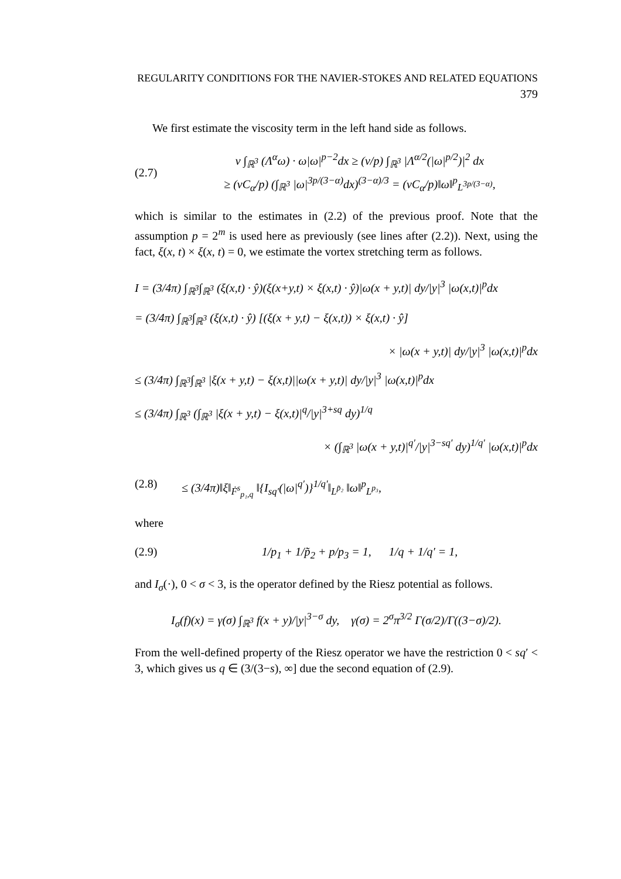REGULARITY CONDITIONS FOR THE NAVIER-STOKES AND RELATED EQUATIONS 379
We first estimate the viscosity term in the left hand side as follows.
(2.7) ν ∫<sub>ℝ<sup>3</sup></sub> (Λ<sup>α</sup>ω) · ω|ω|<sup>p−2</sup>dx ≥ (ν/p) ∫<sub>ℝ<sup>3</sup></sub> |Λ<sup>α/2</sup>(|ω|<sup>p/2</sup>)|<sup>2</sup> dx
≥ (νC<sub>α</sub>/p) (∫<sub>ℝ<sup>3</sup></sub> |ω|<sup>3p/(3−α)</sup>dx)<sup>(3−α)/3</sup> = (νC<sub>α</sub>/p)‖ω‖<sup>p</sup><sub>L<sup>3p/(3−α)</sup></sub>,
which is similar to the estimates in (2.2) of the previous proof. Note that the assumption p = 2<sup>m</sup> is used here as previously (see lines after (2.2)). Next, using the fact, ξ(x, t) × ξ(x, t) = 0, we estimate the vortex stretching term as follows.
I = (3/4π) ∫<sub>ℝ<sup>3</sup></sub>∫<sub>ℝ<sup>3</sup></sub> (ξ(x,t) · ŷ)(ξ(x+y,t) × ξ(x,t) · ŷ)|ω(x + y,t)| dy/|y|<sup>3</sup> |ω(x,t)|<sup>p</sup>dx
= (3/4π) ∫<sub>ℝ<sup>3</sup></sub>∫<sub>ℝ<sup>3</sup></sub> (ξ(x,t) · ŷ) [(ξ(x + y,t) − ξ(x,t)) × ξ(x,t) · ŷ]
× |ω(x + y,t)| dy/|y|<sup>3</sup> |ω(x,t)|<sup>p</sup>dx
≤ (3/4π) ∫<sub>ℝ<sup>3</sup></sub>∫<sub>ℝ<sup>3</sup></sub> |ξ(x + y,t) − ξ(x,t)||ω(x + y,t)| dy/|y|<sup>3</sup> |ω(x,t)|<sup>p</sup>dx
≤ (3/4π) ∫<sub>ℝ<sup>3</sup></sub> (∫<sub>ℝ<sup>3</sup></sub> |ξ(x + y,t) − ξ(x,t)|<sup>q</sup>/|y|<sup>3+sq</sup> dy)<sup>1/q</sup>
× (∫<sub>ℝ<sup>3</sup></sub> |ω(x + y,t)|<sup>q′</sup>/|y|<sup>3−sq′</sup> dy)<sup>1/q′</sup> |ω(x,t)|<sup>p</sup>dx
(2.8) ≤ (3/4π)‖ξ‖<sub>Ḟ<sup>s</sup><sub>p₁,q</sub></sub> ‖{I<sub>sq′</sub>(|ω|<sup>q′</sup>)}<sup>1/q′</sup>‖<sub>L<sup>p̃₂</sup></sub> ‖ω‖<sup>p</sup><sub>L<sup>p₃</sup></sub>,
where
(2.9) 1/p<sub>1</sub> + 1/p̃<sub>2</sub> + p/p<sub>3</sub> = 1, 1/q + 1/q′ = 1,
and I<sub>σ</sub>(·), 0 < σ < 3, is the operator defined by the Riesz potential as follows.
I<sub>σ</sub>(f)(x) = γ(σ) ∫<sub>ℝ<sup>3</sup></sub> f(x + y)/|y|<sup>3−σ</sup> dy, γ(σ) = 2<sup>σ</sup>π<sup>3/2</sup> Γ(σ/2)/Γ((3−σ)/2).
From the well-defined property of the Riesz operator we have the restriction 0 < sq′ < 3, which gives us q ∈ (3/(3−s), ∞] due the second equation of (2.9).